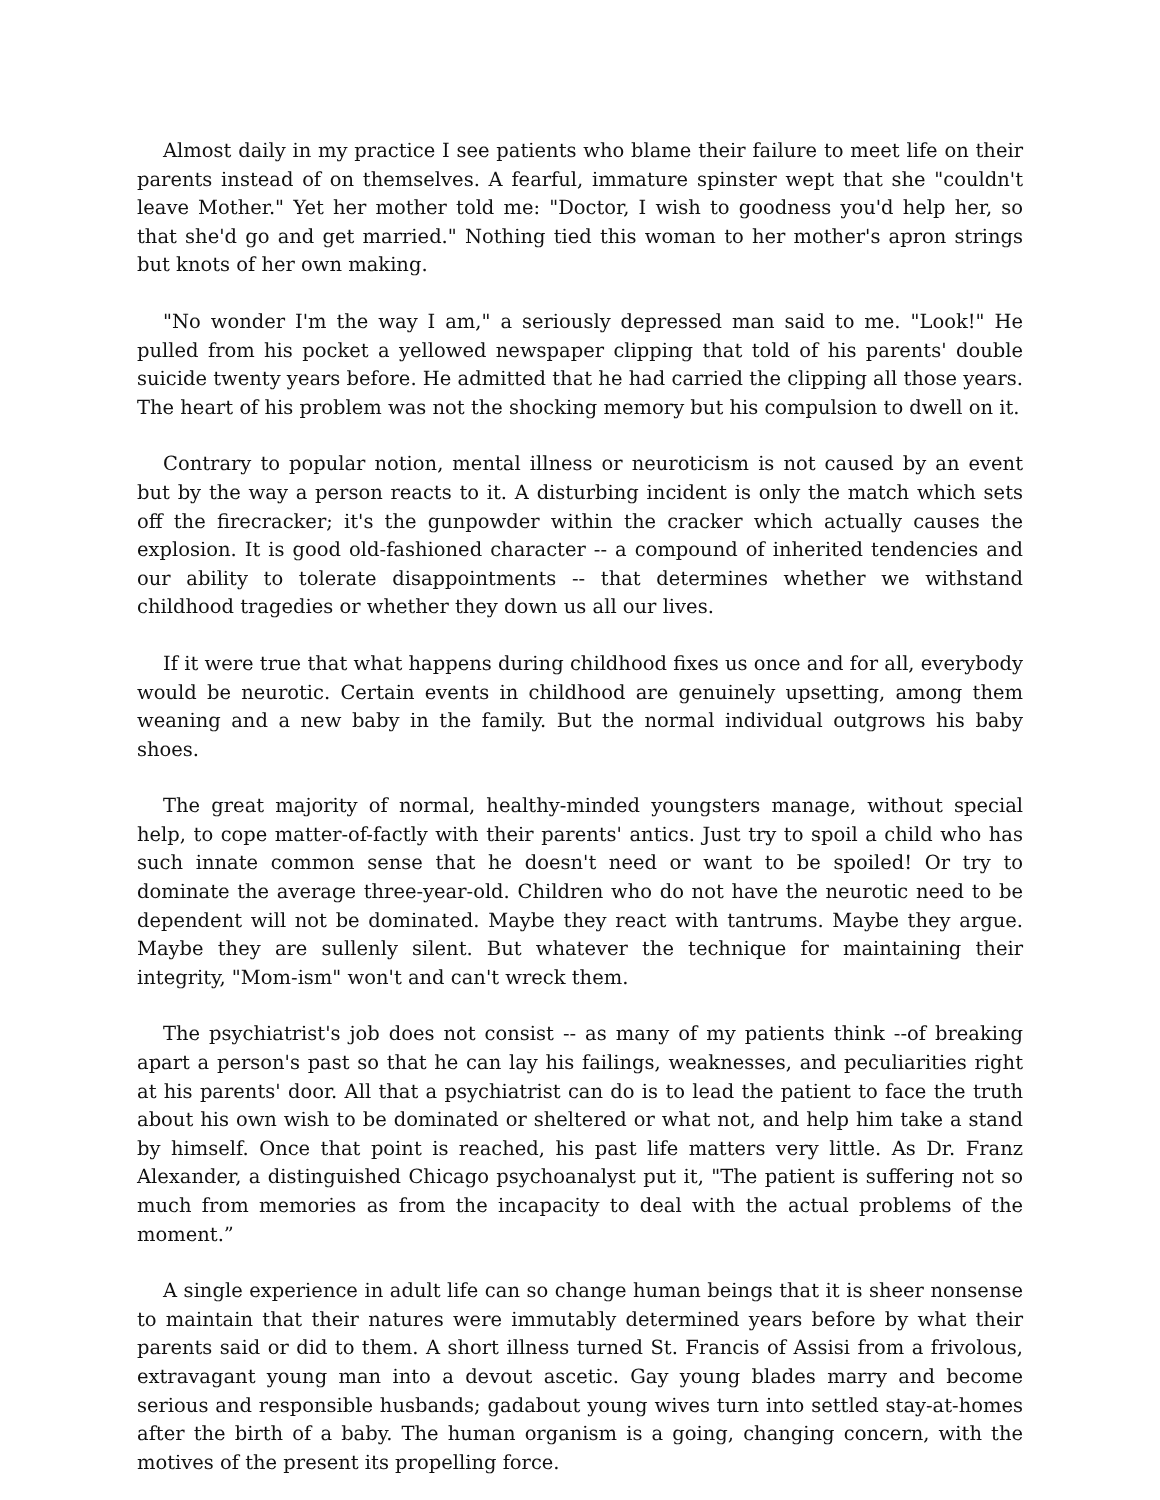Almost daily in my practice I see patients who blame their failure to meet life on their parents instead of on themselves. A fearful, immature spinster wept that she "couldn't leave Mother." Yet her mother told me: "Doctor, I wish to goodness you'd help her, so that she'd go and get married." Nothing tied this woman to her mother's apron strings but knots of her own making.
"No wonder I'm the way I am," a seriously depressed man said to me. "Look!" He pulled from his pocket a yellowed newspaper clipping that told of his parents' double suicide twenty years before. He admitted that he had carried the clipping all those years. The heart of his problem was not the shocking memory but his compulsion to dwell on it.
Contrary to popular notion, mental illness or neuroticism is not caused by an event but by the way a person reacts to it. A disturbing incident is only the match which sets off the firecracker; it's the gunpowder within the cracker which actually causes the explosion. It is good old-fashioned character -- a compound of inherited tendencies and our ability to tolerate disappointments -- that determines whether we withstand childhood tragedies or whether they down us all our lives.
If it were true that what happens during childhood fixes us once and for all, everybody would be neurotic. Certain events in childhood are genuinely upsetting, among them weaning and a new baby in the family. But the normal individual outgrows his baby shoes.
The great majority of normal, healthy-minded youngsters manage, without special help, to cope matter-of-factly with their parents' antics. Just try to spoil a child who has such innate common sense that he doesn't need or want to be spoiled! Or try to dominate the average three-year-old. Children who do not have the neurotic need to be dependent will not be dominated. Maybe they react with tantrums. Maybe they argue. Maybe they are sullenly silent. But whatever the technique for maintaining their integrity, "Mom-ism" won't and can't wreck them.
The psychiatrist's job does not consist -- as many of my patients think --of breaking apart a person's past so that he can lay his failings, weaknesses, and peculiarities right at his parents' door. All that a psychiatrist can do is to lead the patient to face the truth about his own wish to be dominated or sheltered or what not, and help him take a stand by himself. Once that point is reached, his past life matters very little. As Dr. Franz Alexander, a distinguished Chicago psychoanalyst put it, "The patient is suffering not so much from memories as from the incapacity to deal with the actual problems of the moment.”
A single experience in adult life can so change human beings that it is sheer nonsense to maintain that their natures were immutably determined years before by what their parents said or did to them. A short illness turned St. Francis of Assisi from a frivolous, extravagant young man into a devout ascetic. Gay young blades marry and become serious and responsible husbands; gadabout young wives turn into settled stay-at-homes after the birth of a baby. The human organism is a going, changing concern, with the motives of the present its propelling force.